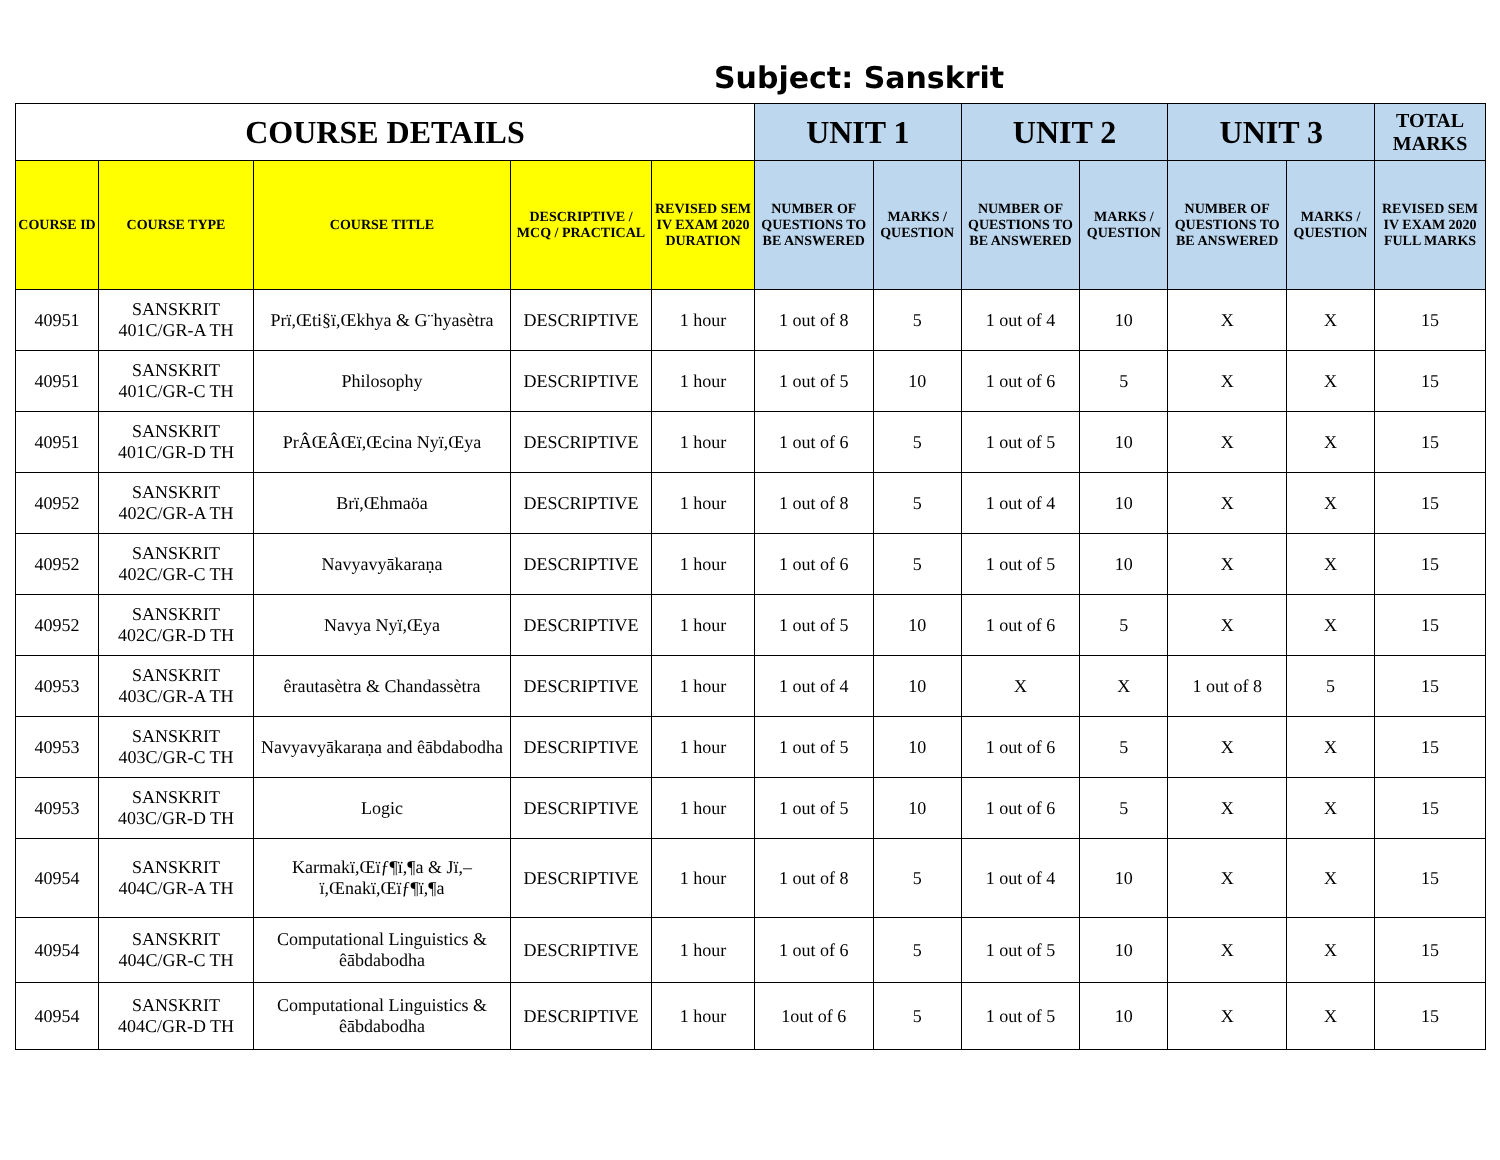Subject: Sanskrit
| COURSE DETAILS | | | | | UNIT 1 | | UNIT 2 | | UNIT 3 | | TOTAL MARKS |
| --- | --- | --- | --- | --- | --- | --- | --- | --- | --- | --- | --- |
| COURSE ID | COURSE TYPE | COURSE TITLE | DESCRIPTIVE / MCQ / PRACTICAL | REVISED SEM IV EXAM 2020 DURATION | NUMBER OF QUESTIONS TO BE ANSWERED | MARKS / QUESTION | NUMBER OF QUESTIONS TO BE ANSWERED | MARKS / QUESTION | NUMBER OF QUESTIONS TO BE ANSWERED | MARKS / QUESTION | REVISED SEM IV EXAM 2020 FULL MARKS |
| 40951 | SANSKRIT 401C/GR-A TH | Prï,Œti§ï,Œkhya & G¨hyasètra | DESCRIPTIVE | 1 hour | 1 out of 8 | 5 | 1 out of 4 | 10 | X | X | 15 |
| 40951 | SANSKRIT 401C/GR-C TH | Philosophy | DESCRIPTIVE | 1 hour | 1 out of 5 | 10 | 1 out of 6 | 5 | X | X | 15 |
| 40951 | SANSKRIT 401C/GR-D TH | PrÂŒÂŒï,Œcina Nyï,Œya | DESCRIPTIVE | 1 hour | 1 out of 6 | 5 | 1 out of 5 | 10 | X | X | 15 |
| 40952 | SANSKRIT 402C/GR-A TH | Brï,Œhmaöa | DESCRIPTIVE | 1 hour | 1 out of 8 | 5 | 1 out of 4 | 10 | X | X | 15 |
| 40952 | SANSKRIT 402C/GR-C TH | Navyavyākaraṇa | DESCRIPTIVE | 1 hour | 1 out of 6 | 5 | 1 out of 5 | 10 | X | X | 15 |
| 40952 | SANSKRIT 402C/GR-D TH | Navya Nyï,Œya | DESCRIPTIVE | 1 hour | 1 out of 5 | 10 | 1 out of 6 | 5 | X | X | 15 |
| 40953 | SANSKRIT 403C/GR-A TH | êrautasètra & Chandassètra | DESCRIPTIVE | 1 hour | 1 out of 4 | 10 | X | X | 1 out of 8 | 5 | 15 |
| 40953 | SANSKRIT 403C/GR-C TH | Navyavyākaraṇa and êābdabodha | DESCRIPTIVE | 1 hour | 1 out of 5 | 10 | 1 out of 6 | 5 | X | X | 15 |
| 40953 | SANSKRIT 403C/GR-D TH | Logic | DESCRIPTIVE | 1 hour | 1 out of 5 | 10 | 1 out of 6 | 5 | X | X | 15 |
| 40954 | SANSKRIT 404C/GR-A TH | Karmakï,Œïƒ¶ï,¶a & Jï,– ï,Œnakï,Œïƒ¶ï,¶a | DESCRIPTIVE | 1 hour | 1 out of 8 | 5 | 1 out of 4 | 10 | X | X | 15 |
| 40954 | SANSKRIT 404C/GR-C TH | Computational Linguistics & êābdabodha | DESCRIPTIVE | 1 hour | 1 out of 6 | 5 | 1 out of 5 | 10 | X | X | 15 |
| 40954 | SANSKRIT 404C/GR-D TH | Computational Linguistics & êābdabodha | DESCRIPTIVE | 1 hour | 1out of 6 | 5 | 1 out of 5 | 10 | X | X | 15 |